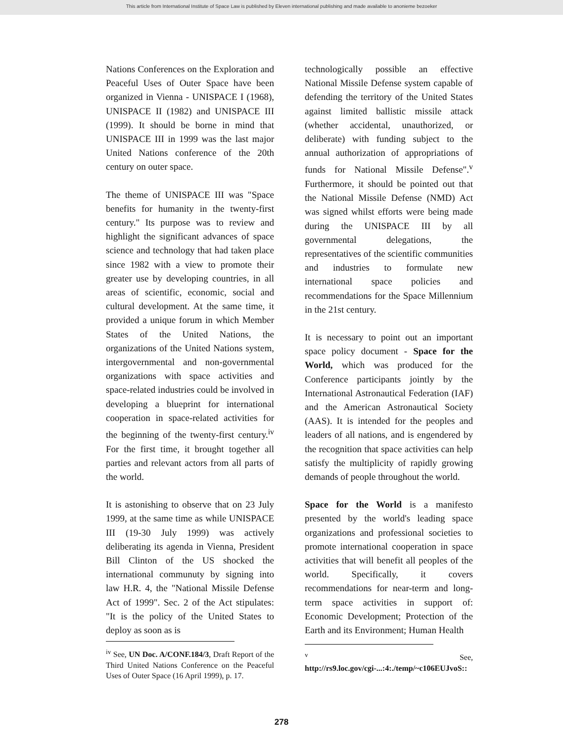This article from International Institute of Space Law is published by Eleven international publishing and made available to anonieme bezoeker
Nations Conferences on the Exploration and Peaceful Uses of Outer Space have been organized in Vienna - UNISPACE I (1968), UNISPACE II (1982) and UNISPACE III (1999). It should be borne in mind that UNISPACE III in 1999 was the last major United Nations conference of the 20th century on outer space.
The theme of UNISPACE III was "Space benefits for humanity in the twenty-first century." Its purpose was to review and highlight the significant advances of space science and technology that had taken place since 1982 with a view to promote their greater use by developing countries, in all areas of scientific, economic, social and cultural development. At the same time, it provided a unique forum in which Member States of the United Nations, the organizations of the United Nations system, intergovernmental and non-governmental organizations with space activities and space-related industries could be involved in developing a blueprint for international cooperation in space-related activities for the beginning of the twenty-first century.<sup>iv</sup> For the first time, it brought together all parties and relevant actors from all parts of the world.
It is astonishing to observe that on 23 July 1999, at the same time as while UNISPACE III (19-30 July 1999) was actively deliberating its agenda in Vienna, President Bill Clinton of the US shocked the international communuty by signing into law H.R. 4, the "National Missile Defense Act of 1999". Sec. 2 of the Act stipulates: "It is the policy of the United States to deploy as soon as is
<sup>iv</sup> See, UN Doc. A/CONF.184/3, Draft Report of the Third United Nations Conference on the Peaceful Uses of Outer Space (16 April 1999), p. 17.
technologically possible an effective National Missile Defense system capable of defending the territory of the United States against limited ballistic missile attack (whether accidental, unauthorized, or deliberate) with funding subject to the annual authorization of appropriations of funds for National Missile Defense".<sup>v</sup> Furthermore, it should be pointed out that the National Missile Defense (NMD) Act was signed whilst efforts were being made during the UNISPACE III by all governmental delegations, the representatives of the scientific communities and industries to formulate new international space policies and recommendations for the Space Millennium in the 21st century.
It is necessary to point out an important space policy document - Space for the World, which was produced for the Conference participants jointly by the International Astronautical Federation (IAF) and the American Astronautical Society (AAS). It is intended for the peoples and leaders of all nations, and is engendered by the recognition that space activities can help satisfy the multiplicity of rapidly growing demands of people throughout the world.
Space for the World is a manifesto presented by the world's leading space organizations and professional societies to promote international cooperation in space activities that will benefit all peoples of the world. Specifically, it covers recommendations for near-term and long-term space activities in support of: Economic Development; Protection of the Earth and its Environment; Human Health
<sup>v</sup> See, http://rs9.loc.gov/cgi-...:4:./temp/~c106EUJvoS::
278